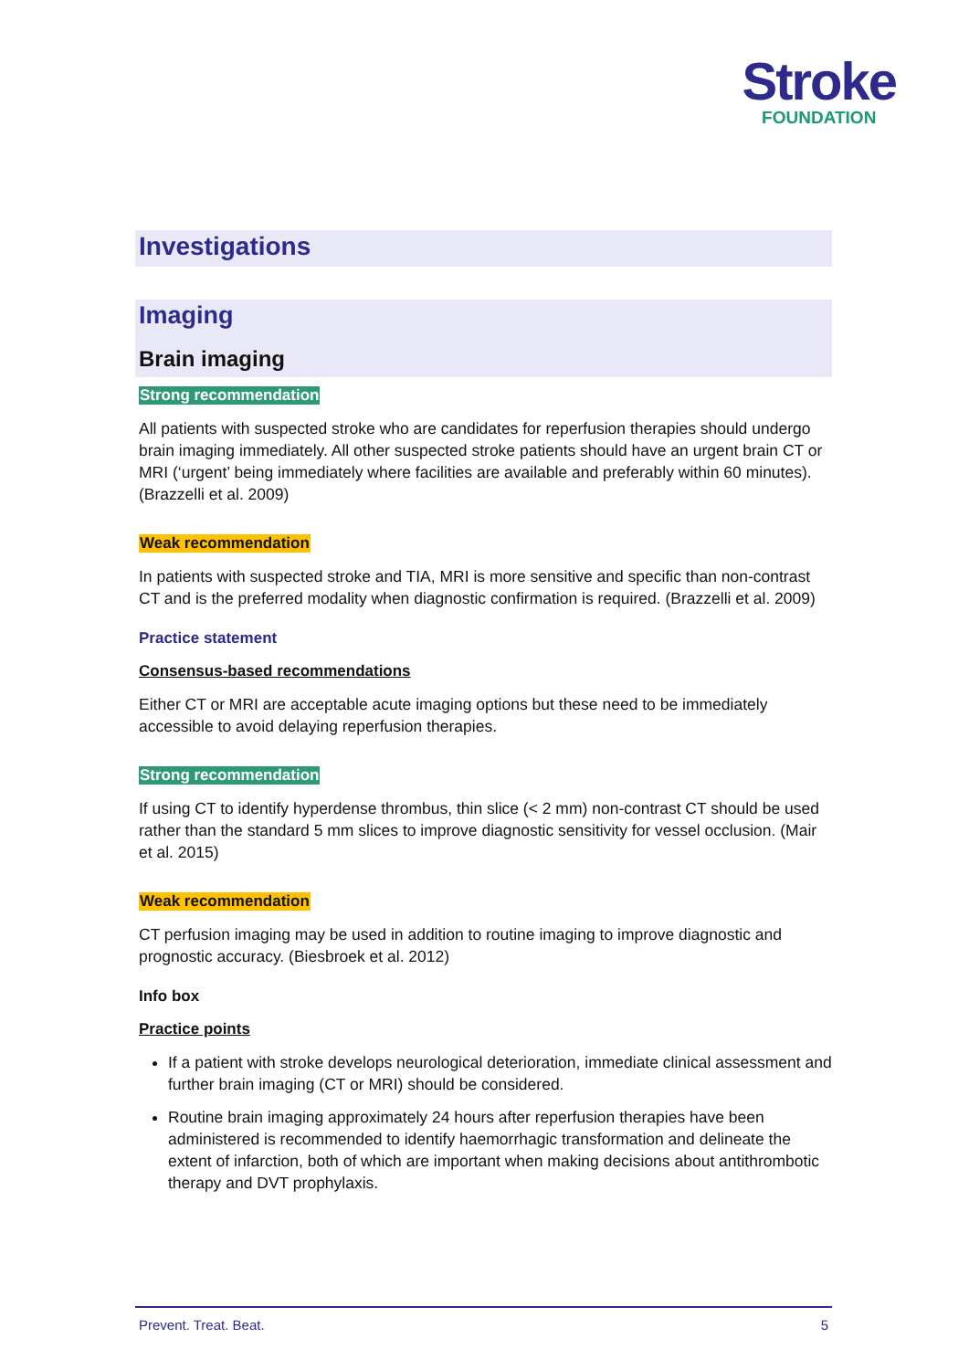Stroke
FOUNDATION
Investigations
Imaging
Brain imaging
Strong recommendation
All patients with suspected stroke who are candidates for reperfusion therapies should undergo brain imaging immediately. All other suspected stroke patients should have an urgent brain CT or MRI (‘urgent’ being immediately where facilities are available and preferably within 60 minutes). (Brazzelli et al. 2009)
Weak recommendation
In patients with suspected stroke and TIA, MRI is more sensitive and specific than non-contrast CT and is the preferred modality when diagnostic confirmation is required. (Brazzelli et al. 2009)
Practice statement
Consensus-based recommendations
Either CT or MRI are acceptable acute imaging options but these need to be immediately accessible to avoid delaying reperfusion therapies.
Strong recommendation
If using CT to identify hyperdense thrombus, thin slice (< 2 mm) non-contrast CT should be used rather than the standard 5 mm slices to improve diagnostic sensitivity for vessel occlusion. (Mair et al. 2015)
Weak recommendation
CT perfusion imaging may be used in addition to routine imaging to improve diagnostic and prognostic accuracy. (Biesbroek et al. 2012)
Info box
Practice points
If a patient with stroke develops neurological deterioration, immediate clinical assessment and further brain imaging (CT or MRI) should be considered.
Routine brain imaging approximately 24 hours after reperfusion therapies have been administered is recommended to identify haemorrhagic transformation and delineate the extent of infarction, both of which are important when making decisions about antithrombotic therapy and DVT prophylaxis.
Prevent. Treat. Beat. 5